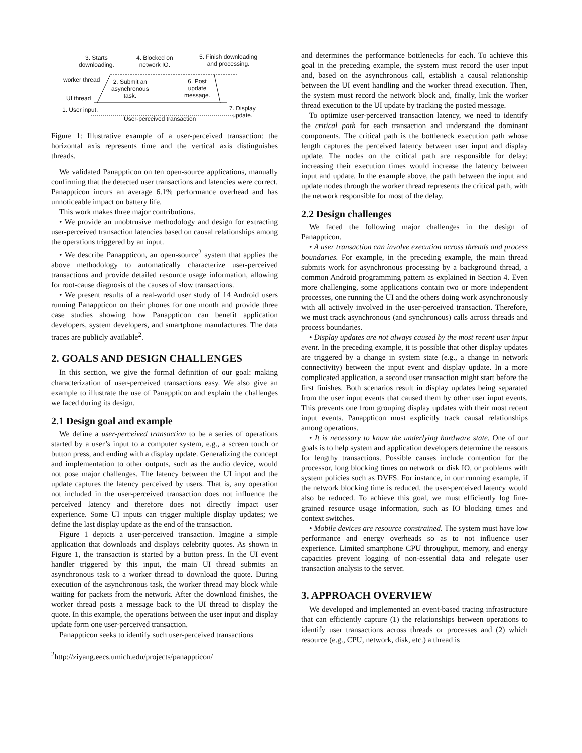3. Starts
downloading.
4. Blocked on
network IO.
5. Finish downloading
and processing.
worker thread 2. Submit an
asynchronous
task.
6. Post
update
message. UI thread
1. User input. 7. Display
update. User-perceived transaction
Figure 1: Illustrative example of a user-perceived transaction: the horizontal axis represents time and the vertical axis distinguishes threads.
We validated Panappticon on ten open-source applications, manually confirming that the detected user transactions and latencies were correct. Panappticon incurs an average 6.1% performance overhead and has unnoticeable impact on battery life.
This work makes three major contributions.
• We provide an unobtrusive methodology and design for extracting user-perceived transaction latencies based on causal relationships among the operations triggered by an input.
• We describe Panappticon, an open-source<sup>2</sup> system that applies the above methodology to automatically characterize user-perceived transactions and provide detailed resource usage information, allowing for root-cause diagnosis of the causes of slow transactions.
• We present results of a real-world user study of 14 Android users running Panappticon on their phones for one month and provide three case studies showing how Panappticon can benefit application developers, system developers, and smartphone manufactures. The data traces are publicly available<sup>2</sup>.
2. GOALS AND DESIGN CHALLENGES
In this section, we give the formal definition of our goal: making characterization of user-perceived transactions easy. We also give an example to illustrate the use of Panappticon and explain the challenges we faced during its design.
2.1 Design goal and example
We define a user-perceived transaction to be a series of operations started by a user’s input to a computer system, e.g., a screen touch or button press, and ending with a display update. Generalizing the concept and implementation to other outputs, such as the audio device, would not pose major challenges. The latency between the UI input and the update captures the latency perceived by users. That is, any operation not included in the user-perceived transaction does not influence the perceived latency and therefore does not directly impact user experience. Some UI inputs can trigger multiple display updates; we define the last display update as the end of the transaction.
Figure 1 depicts a user-perceived transaction. Imagine a simple application that downloads and displays celebrity quotes. As shown in Figure 1, the transaction is started by a button press. In the UI event handler triggered by this input, the main UI thread submits an asynchronous task to a worker thread to download the quote. During execution of the asynchronous task, the worker thread may block while waiting for packets from the network. After the download finishes, the worker thread posts a message back to the UI thread to display the quote. In this example, the operations between the user input and display update form one user-perceived transaction.
Panappticon seeks to identify such user-perceived transactions
<sup>2</sup> http://ziyang.eecs.umich.edu/projects/panappticon/
and determines the performance bottlenecks for each. To achieve this goal in the preceding example, the system must record the user input and, based on the asynchronous call, establish a causal relationship between the UI event handling and the worker thread execution. Then, the system must record the network block and, finally, link the worker thread execution to the UI update by tracking the posted message.
To optimize user-perceived transaction latency, we need to identify the critical path for each transaction and understand the dominant components. The critical path is the bottleneck execution path whose length captures the perceived latency between user input and display update. The nodes on the critical path are responsible for delay; increasing their execution times would increase the latency between input and update. In the example above, the path between the input and update nodes through the worker thread represents the critical path, with the network responsible for most of the delay.
2.2 Design challenges
We faced the following major challenges in the design of Panappticon.
• A user transaction can involve execution across threads and process boundaries. For example, in the preceding example, the main thread submits work for asynchronous processing by a background thread, a common Android programming pattern as explained in Section 4. Even more challenging, some applications contain two or more independent processes, one running the UI and the others doing work asynchronously with all actively involved in the user-perceived transaction. Therefore, we must track asynchronous (and synchronous) calls across threads and process boundaries.
• Display updates are not always caused by the most recent user input event. In the preceding example, it is possible that other display updates are triggered by a change in system state (e.g., a change in network connectivity) between the input event and display update. In a more complicated application, a second user transaction might start before the first finishes. Both scenarios result in display updates being separated from the user input events that caused them by other user input events. This prevents one from grouping display updates with their most recent input events. Panappticon must explicitly track causal relationships among operations.
• It is necessary to know the underlying hardware state. One of our goals is to help system and application developers determine the reasons for lengthy transactions. Possible causes include contention for the processor, long blocking times on network or disk IO, or problems with system policies such as DVFS. For instance, in our running example, if the network blocking time is reduced, the user-perceived latency would also be reduced. To achieve this goal, we must efficiently log fine-grained resource usage information, such as IO blocking times and context switches.
• Mobile devices are resource constrained. The system must have low performance and energy overheads so as to not influence user experience. Limited smartphone CPU throughput, memory, and energy capacities prevent logging of non-essential data and relegate user transaction analysis to the server.
3. APPROACH OVERVIEW
We developed and implemented an event-based tracing infrastructure that can efficiently capture (1) the relationships between operations to identify user transactions across threads or processes and (2) which resource (e.g., CPU, network, disk, etc.) a thread is